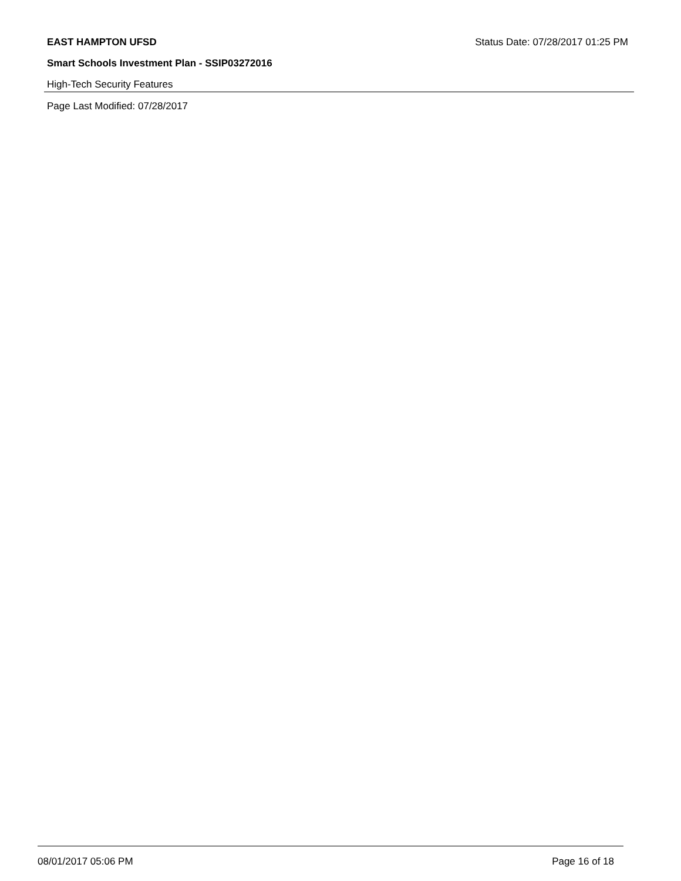EAST HAMPTON UFSD Status Date: 07/28/2017 01:25 PM
Smart Schools Investment Plan - SSIP03272016
High-Tech Security Features
Page Last Modified: 07/28/2017
08/01/2017 05:06 PM Page 16 of 18